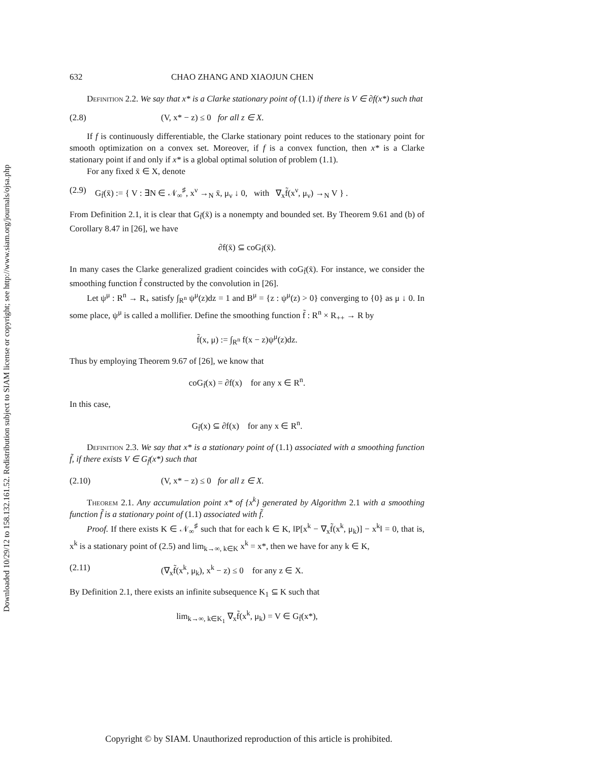Downloaded 10/29/12 to 158.132.161.52. Redistribution subject to SIAM license or copyright; see http://www.siam.org/journals/ojsa.php
632 CHAO ZHANG AND XIAOJUN CHEN
Definition 2.2. We say that x* is a Clarke stationary point of (1.1) if there is V ∈ ∂f(x*) such that
(2.8) (V, x* − z) ≤ 0 for all z ∈ X.
If f is continuously differentiable, the Clarke stationary point reduces to the stationary point for smooth optimization on a convex set. Moreover, if f is a convex function, then x* is a Clarke stationary point if and only if x* is a global optimal solution of problem (1.1).
For any fixed x̄ ∈ X, denote
(2.9) G<sub>f̃</sub>(x̄) := { V : ∃N ∈ 𝒩<sub>∞</sub><sup>♯</sup>, x<sup>ν</sup> →<sub>N</sub> x̄, μ<sub>ν</sub> ↓ 0, with ∇<sub>x</sub>f̃(x<sup>ν</sup>, μ<sub>ν</sub>) →<sub>N</sub> V } .
From Definition 2.1, it is clear that G<sub>f̃</sub>(x̄) is a nonempty and bounded set. By Theorem 9.61 and (b) of Corollary 8.47 in [26], we have
∂f(x̄) ⊆ coG<sub>f̃</sub>(x̄).
In many cases the Clarke generalized gradient coincides with coG<sub>f̃</sub>(x̄). For instance, we consider the smoothing function f̃ constructed by the convolution in [26].
Let ψ<sup>μ</sup> : R<sup>n</sup> → R<sub>+</sub> satisfy ∫<sub>R<sup>n</sup></sub> ψ<sup>μ</sup>(z)dz = 1 and B<sup>μ</sup> = {z : ψ<sup>μ</sup>(z) > 0} converging to {0} as μ ↓ 0. In some place, ψ<sup>μ</sup> is called a mollifier. Define the smoothing function f̃ : R<sup>n</sup> × R<sub>++</sub> → R by
f̃(x, μ) := ∫<sub>R<sup>n</sup></sub> f(x − z)ψ<sup>μ</sup>(z)dz.
Thus by employing Theorem 9.67 of [26], we know that
coG<sub>f̃</sub>(x) = ∂f(x) for any x ∈ R<sup>n</sup>.
In this case,
G<sub>f̃</sub>(x) ⊆ ∂f(x) for any x ∈ R<sup>n</sup>.
Definition 2.3. We say that x* is a stationary point of (1.1) associated with a smoothing function f̃, if there exists V ∈ G<sub>f̃</sub>(x*) such that
(2.10) (V, x* − z) ≤ 0 for all z ∈ X.
Theorem 2.1. Any accumulation point x* of {x<sup>k</sup>} generated by Algorithm 2.1 with a smoothing function f̃ is a stationary point of (1.1) associated with f̃.
Proof. If there exists K ∈ 𝒩<sub>∞</sub><sup>♯</sup> such that for each k ∈ K, ‖P[x<sup>k</sup> − ∇<sub>x</sub>f̃(x<sup>k</sup>, μ<sub>k</sub>)] − x<sup>k</sup>‖ = 0, that is, x<sup>k</sup> is a stationary point of (2.5) and lim<sub>k→∞, k∈K</sub> x<sup>k</sup> = x*, then we have for any k ∈ K,
(2.11) (∇<sub>x</sub>f̃(x<sup>k</sup>, μ<sub>k</sub>), x<sup>k</sup> − z) ≤ 0 for any z ∈ X.
By Definition 2.1, there exists an infinite subsequence K<sub>1</sub> ⊆ K such that
lim<sub>k→∞, k∈K<sub>1</sub></sub> ∇<sub>x</sub>f̃(x<sup>k</sup>, μ<sub>k</sub>) = V ∈ G<sub>f̃</sub>(x*),
Copyright © by SIAM. Unauthorized reproduction of this article is prohibited.